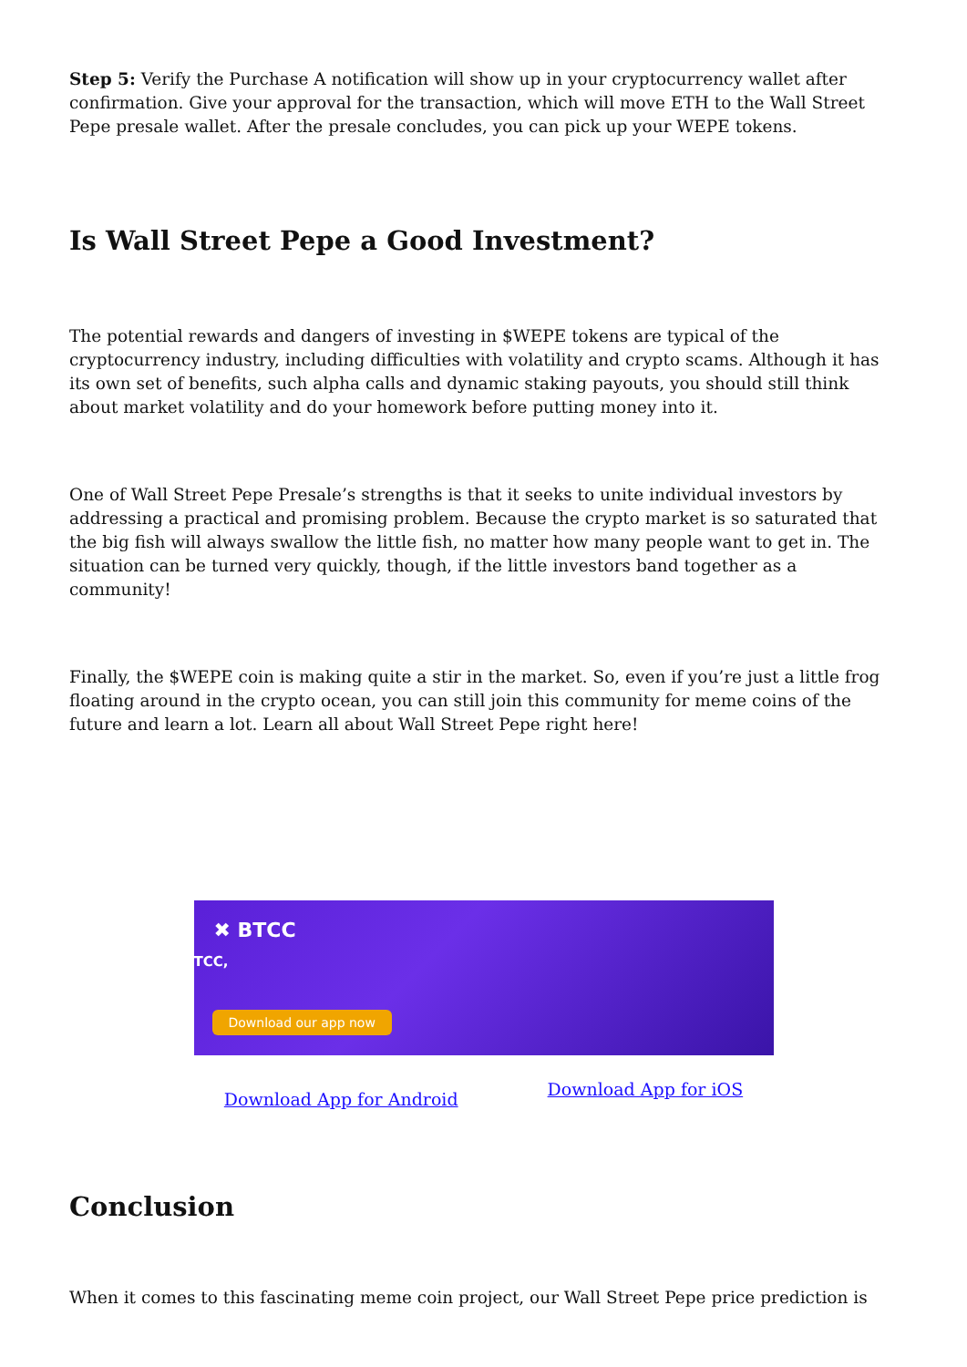Step 5: Verify the Purchase A notification will show up in your cryptocurrency wallet after confirmation. Give your approval for the transaction, which will move ETH to the Wall Street Pepe presale wallet. After the presale concludes, you can pick up your WEPE tokens.
Is Wall Street Pepe a Good Investment?
The potential rewards and dangers of investing in $WEPE tokens are typical of the cryptocurrency industry, including difficulties with volatility and crypto scams. Although it has its own set of benefits, such alpha calls and dynamic staking payouts, you should still think about market volatility and do your homework before putting money into it.
One of Wall Street Pepe Presale’s strengths is that it seeks to unite individual investors by addressing a practical and promising problem. Because the crypto market is so saturated that the big fish will always swallow the little fish, no matter how many people want to get in. The situation can be turned very quickly, though, if the little investors band together as a community!
Finally, the $WEPE coin is making quite a stir in the market. So, even if you’re just a little frog floating around in the crypto ocean, you can still join this community for meme coins of the future and learn a lot. Learn all about Wall Street Pepe right here!
✖ BTCC
TCC,
Download our app now
Download App for Android Download App for iOS
Conclusion
When it comes to this fascinating meme coin project, our Wall Street Pepe price prediction is